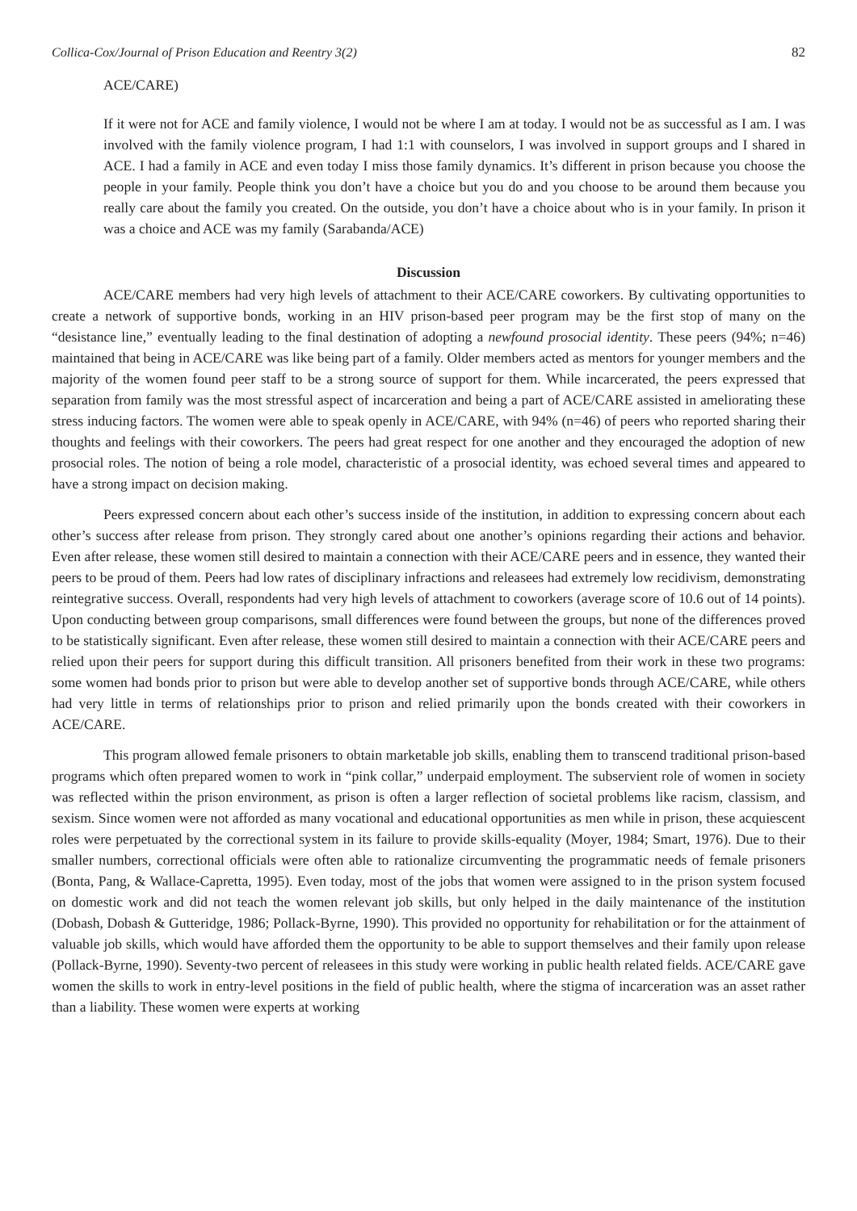Collica-Cox/Journal of Prison Education and Reentry 3(2) 82
ACE/CARE)
If it were not for ACE and family violence, I would not be where I am at today. I would not be as successful as I am. I was involved with the family violence program, I had 1:1 with counselors, I was involved in support groups and I shared in ACE. I had a family in ACE and even today I miss those family dynamics. It’s different in prison because you choose the people in your family. People think you don’t have a choice but you do and you choose to be around them because you really care about the family you created. On the outside, you don’t have a choice about who is in your family. In prison it was a choice and ACE was my family (Sarabanda/ACE)
Discussion
ACE/CARE members had very high levels of attachment to their ACE/CARE coworkers. By cultivating opportunities to create a network of supportive bonds, working in an HIV prison-based peer program may be the first stop of many on the “desistance line,” eventually leading to the final destination of adopting a newfound prosocial identity. These peers (94%; n=46) maintained that being in ACE/CARE was like being part of a family. Older members acted as mentors for younger members and the majority of the women found peer staff to be a strong source of support for them. While incarcerated, the peers expressed that separation from family was the most stressful aspect of incarceration and being a part of ACE/CARE assisted in ameliorating these stress inducing factors. The women were able to speak openly in ACE/CARE, with 94% (n=46) of peers who reported sharing their thoughts and feelings with their coworkers. The peers had great respect for one another and they encouraged the adoption of new prosocial roles. The notion of being a role model, characteristic of a prosocial identity, was echoed several times and appeared to have a strong impact on decision making.
Peers expressed concern about each other’s success inside of the institution, in addition to expressing concern about each other’s success after release from prison. They strongly cared about one another’s opinions regarding their actions and behavior. Even after release, these women still desired to maintain a connection with their ACE/CARE peers and in essence, they wanted their peers to be proud of them. Peers had low rates of disciplinary infractions and releasees had extremely low recidivism, demonstrating reintegrative success. Overall, respondents had very high levels of attachment to coworkers (average score of 10.6 out of 14 points). Upon conducting between group comparisons, small differences were found between the groups, but none of the differences proved to be statistically significant. Even after release, these women still desired to maintain a connection with their ACE/CARE peers and relied upon their peers for support during this difficult transition. All prisoners benefited from their work in these two programs: some women had bonds prior to prison but were able to develop another set of supportive bonds through ACE/CARE, while others had very little in terms of relationships prior to prison and relied primarily upon the bonds created with their coworkers in ACE/CARE.
This program allowed female prisoners to obtain marketable job skills, enabling them to transcend traditional prison-based programs which often prepared women to work in “pink collar,” underpaid employment. The subservient role of women in society was reflected within the prison environment, as prison is often a larger reflection of societal problems like racism, classism, and sexism. Since women were not afforded as many vocational and educational opportunities as men while in prison, these acquiescent roles were perpetuated by the correctional system in its failure to provide skills-equality (Moyer, 1984; Smart, 1976). Due to their smaller numbers, correctional officials were often able to rationalize circumventing the programmatic needs of female prisoners (Bonta, Pang, & Wallace-Capretta, 1995). Even today, most of the jobs that women were assigned to in the prison system focused on domestic work and did not teach the women relevant job skills, but only helped in the daily maintenance of the institution (Dobash, Dobash & Gutteridge, 1986; Pollack-Byrne, 1990). This provided no opportunity for rehabilitation or for the attainment of valuable job skills, which would have afforded them the opportunity to be able to support themselves and their family upon release (Pollack-Byrne, 1990). Seventy-two percent of releasees in this study were working in public health related fields. ACE/CARE gave women the skills to work in entry-level positions in the field of public health, where the stigma of incarceration was an asset rather than a liability. These women were experts at working